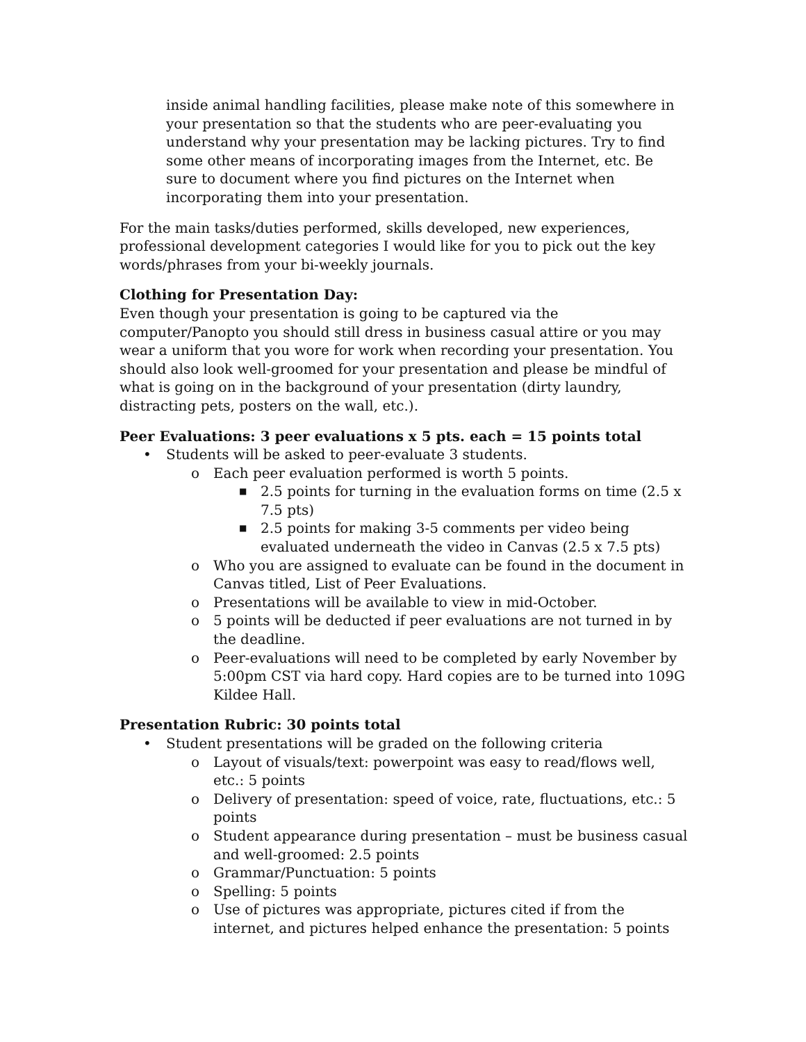inside animal handling facilities, please make note of this somewhere in your presentation so that the students who are peer-evaluating you understand why your presentation may be lacking pictures. Try to find some other means of incorporating images from the Internet, etc. Be sure to document where you find pictures on the Internet when incorporating them into your presentation.
For the main tasks/duties performed, skills developed, new experiences, professional development categories I would like for you to pick out the key words/phrases from your bi-weekly journals.
Clothing for Presentation Day:
Even though your presentation is going to be captured via the computer/Panopto you should still dress in business casual attire or you may wear a uniform that you wore for work when recording your presentation. You should also look well-groomed for your presentation and please be mindful of what is going on in the background of your presentation (dirty laundry, distracting pets, posters on the wall, etc.).
Peer Evaluations: 3 peer evaluations x 5 pts. each = 15 points total
• Students will be asked to peer-evaluate 3 students.
o Each peer evaluation performed is worth 5 points.
■ 2.5 points for turning in the evaluation forms on time (2.5 x 7.5 pts)
■ 2.5 points for making 3-5 comments per video being evaluated underneath the video in Canvas (2.5 x 7.5 pts)
o Who you are assigned to evaluate can be found in the document in Canvas titled, List of Peer Evaluations.
o Presentations will be available to view in mid-October.
o 5 points will be deducted if peer evaluations are not turned in by the deadline.
o Peer-evaluations will need to be completed by early November by 5:00pm CST via hard copy. Hard copies are to be turned into 109G Kildee Hall.
Presentation Rubric: 30 points total
• Student presentations will be graded on the following criteria
o Layout of visuals/text: powerpoint was easy to read/flows well, etc.: 5 points
o Delivery of presentation: speed of voice, rate, fluctuations, etc.: 5 points
o Student appearance during presentation – must be business casual and well-groomed: 2.5 points
o Grammar/Punctuation: 5 points
o Spelling: 5 points
o Use of pictures was appropriate, pictures cited if from the internet, and pictures helped enhance the presentation: 5 points